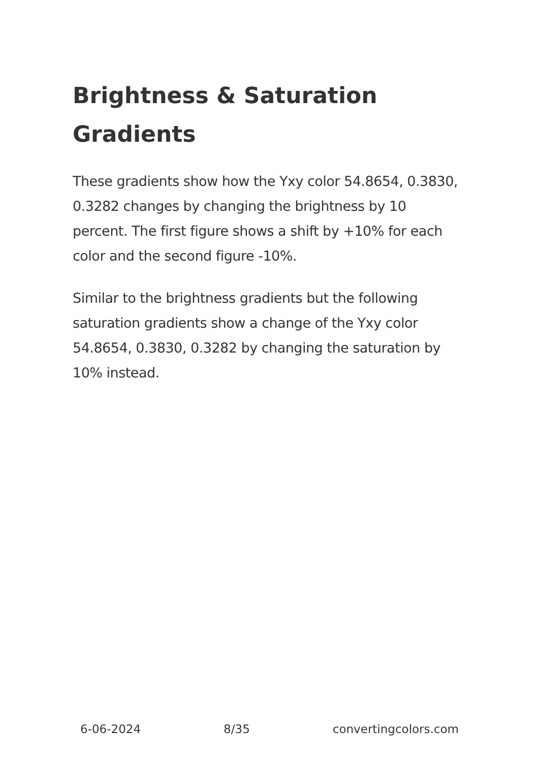Brightness & Saturation Gradients
These gradients show how the Yxy color 54.8654, 0.3830, 0.3282 changes by changing the brightness by 10 percent. The first figure shows a shift by +10% for each color and the second figure -10%.
Similar to the brightness gradients but the following saturation gradients show a change of the Yxy color 54.8654, 0.3830, 0.3282 by changing the saturation by 10% instead.
6-06-2024 8/35 convertingcolors.com